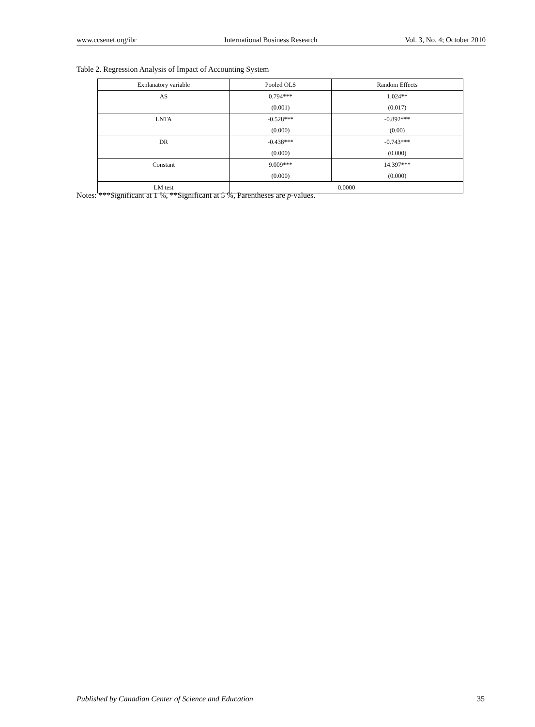www.ccsenet.org/ibr International Business Research Vol. 3, No. 4; October 2010
Table 2. Regression Analysis of Impact of Accounting System
| Explanatory variable | Pooled OLS | Random Effects |
| --- | --- | --- |
| AS | 0.794*** | 1.024** |
| | (0.001) | (0.017) |
| LNTA | -0.528*** | -0.892*** |
| | (0.000) | (0.00) |
| DR | -0.438*** | -0.743*** |
| | (0.000) | (0.000) |
| Constant | 9.009*** | 14.397*** |
| | (0.000) | (0.000) |
| LM test | 0.0000 | |
Notes: ***Significant at 1 %, **Significant at 5 %, Parentheses are p-values.
Published by Canadian Center of Science and Education 35